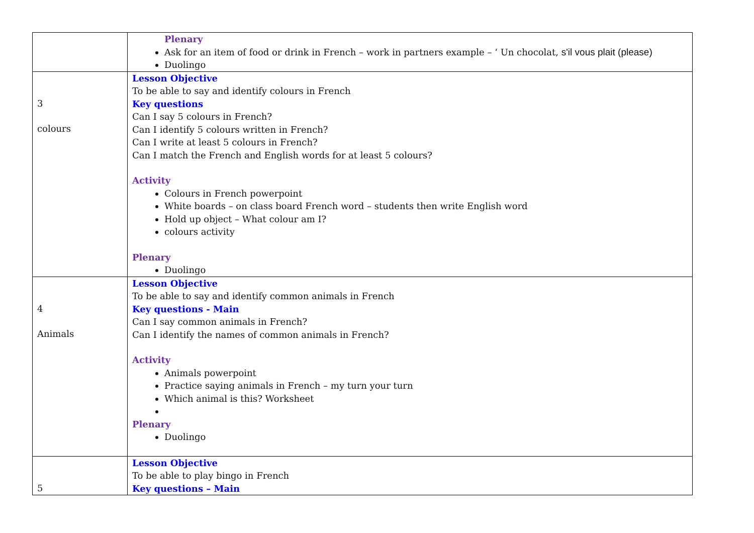| | Plenary Ask for an item of food or drink in French – work in partners example – ‘ Un chocolat, s'il vous plait (please) Duolingo |
| 3 colours | Lesson Objective To be able to say and identify colours in French Key questions Can I say 5 colours in French? Can I identify 5 colours written in French? Can I write at least 5 colours in French? Can I match the French and English words for at least 5 colours? Activity Colours in French powerpoint White boards – on class board French word – students then write English word Hold up object – What colour am I? colours activity Plenary Duolingo |
| 4 Animals | Lesson Objective To be able to say and identify common animals in French Key questions - Main Can I say common animals in French? Can I identify the names of common animals in French? Activity Animals powerpoint Practice saying animals in French – my turn your turn Which animal is this? Worksheet Plenary Duolingo |
| 5 | Lesson Objective To be able to play bingo in French Key questions – Main |